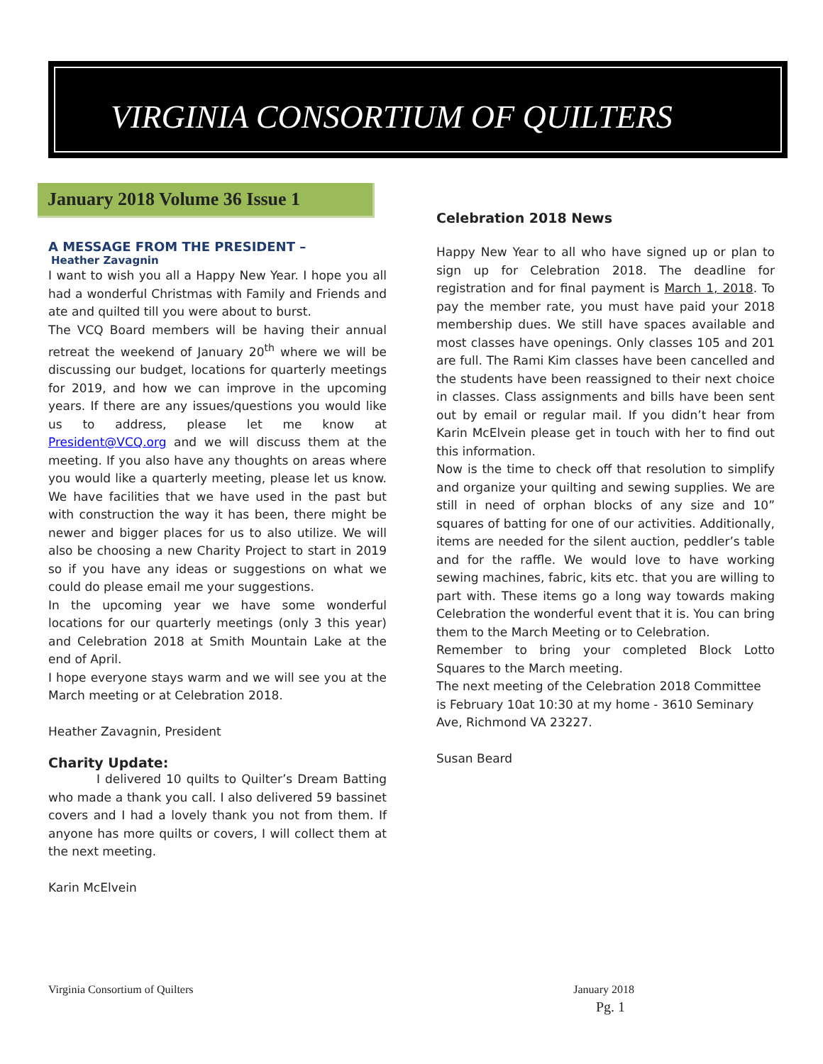VIRGINIA CONSORTIUM OF QUILTERS
January 2018 Volume 36 Issue 1
A MESSAGE FROM THE PRESIDENT –
Heather Zavagnin
I want to wish you all a Happy New Year. I hope you all had a wonderful Christmas with Family and Friends and ate and quilted till you were about to burst.
The VCQ Board members will be having their annual retreat the weekend of January 20<sup>th</sup> where we will be discussing our budget, locations for quarterly meetings for 2019, and how we can improve in the upcoming years. If there are any issues/questions you would like us to address, please let me know at President@VCQ.org and we will discuss them at the meeting. If you also have any thoughts on areas where you would like a quarterly meeting, please let us know. We have facilities that we have used in the past but with construction the way it has been, there might be newer and bigger places for us to also utilize. We will also be choosing a new Charity Project to start in 2019 so if you have any ideas or suggestions on what we could do please email me your suggestions.
In the upcoming year we have some wonderful locations for our quarterly meetings (only 3 this year) and Celebration 2018 at Smith Mountain Lake at the end of April.
I hope everyone stays warm and we will see you at the March meeting or at Celebration 2018.
Heather Zavagnin, President
Charity Update:
I delivered 10 quilts to Quilter’s Dream Batting who made a thank you call. I also delivered 59 bassinet covers and I had a lovely thank you not from them. If anyone has more quilts or covers, I will collect them at the next meeting.
Karin McElvein
Celebration 2018 News
Happy New Year to all who have signed up or plan to sign up for Celebration 2018. The deadline for registration and for final payment is March 1, 2018. To pay the member rate, you must have paid your 2018 membership dues. We still have spaces available and most classes have openings. Only classes 105 and 201 are full. The Rami Kim classes have been cancelled and the students have been reassigned to their next choice in classes. Class assignments and bills have been sent out by email or regular mail. If you didn’t hear from Karin McElvein please get in touch with her to find out this information.
Now is the time to check off that resolution to simplify and organize your quilting and sewing supplies. We are still in need of orphan blocks of any size and 10” squares of batting for one of our activities. Additionally, items are needed for the silent auction, peddler’s table and for the raffle. We would love to have working sewing machines, fabric, kits etc. that you are willing to part with. These items go a long way towards making Celebration the wonderful event that it is. You can bring them to the March Meeting or to Celebration.
Remember to bring your completed Block Lotto Squares to the March meeting.
The next meeting of the Celebration 2018 Committee
is February 10at 10:30 at my home - 3610 Seminary
Ave, Richmond VA 23227.
Susan Beard
Virginia Consortium of Quilters January 2018
Pg. 1